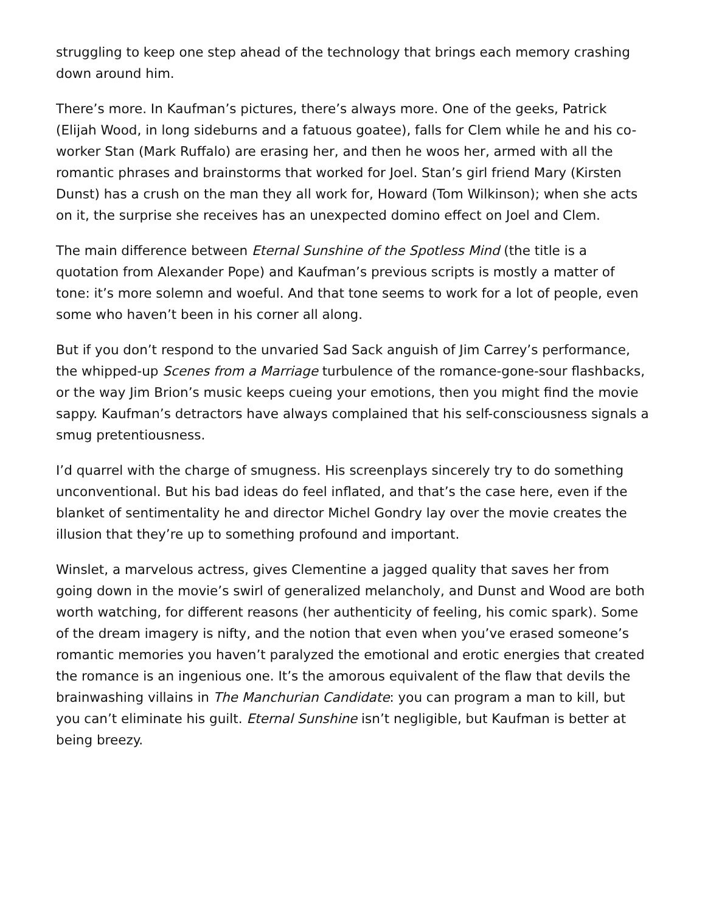struggling to keep one step ahead of the technology that brings each memory crashing down around him.
There’s more. In Kaufman’s pictures, there’s always more. One of the geeks, Patrick (Elijah Wood, in long sideburns and a fatuous goatee), falls for Clem while he and his co-worker Stan (Mark Ruffalo) are erasing her, and then he woos her, armed with all the romantic phrases and brainstorms that worked for Joel. Stan’s girl friend Mary (Kirsten Dunst) has a crush on the man they all work for, Howard (Tom Wilkinson); when she acts on it, the surprise she receives has an unexpected domino effect on Joel and Clem.
The main difference between Eternal Sunshine of the Spotless Mind (the title is a quotation from Alexander Pope) and Kaufman’s previous scripts is mostly a matter of tone: it’s more solemn and woeful. And that tone seems to work for a lot of people, even some who haven’t been in his corner all along.
But if you don’t respond to the unvaried Sad Sack anguish of Jim Carrey’s performance, the whipped-up Scenes from a Marriage turbulence of the romance-gone-sour flashbacks, or the way Jim Brion’s music keeps cueing your emotions, then you might find the movie sappy. Kaufman’s detractors have always complained that his self-consciousness signals a smug pretentiousness.
I’d quarrel with the charge of smugness. His screenplays sincerely try to do something unconventional. But his bad ideas do feel inflated, and that’s the case here, even if the blanket of sentimentality he and director Michel Gondry lay over the movie creates the illusion that they’re up to something profound and important.
Winslet, a marvelous actress, gives Clementine a jagged quality that saves her from going down in the movie’s swirl of generalized melancholy, and Dunst and Wood are both worth watching, for different reasons (her authenticity of feeling, his comic spark). Some of the dream imagery is nifty, and the notion that even when you’ve erased someone’s romantic memories you haven’t paralyzed the emotional and erotic energies that created the romance is an ingenious one. It’s the amorous equivalent of the flaw that devils the brainwashing villains in The Manchurian Candidate: you can program a man to kill, but you can’t eliminate his guilt. Eternal Sunshine isn’t negligible, but Kaufman is better at being breezy.